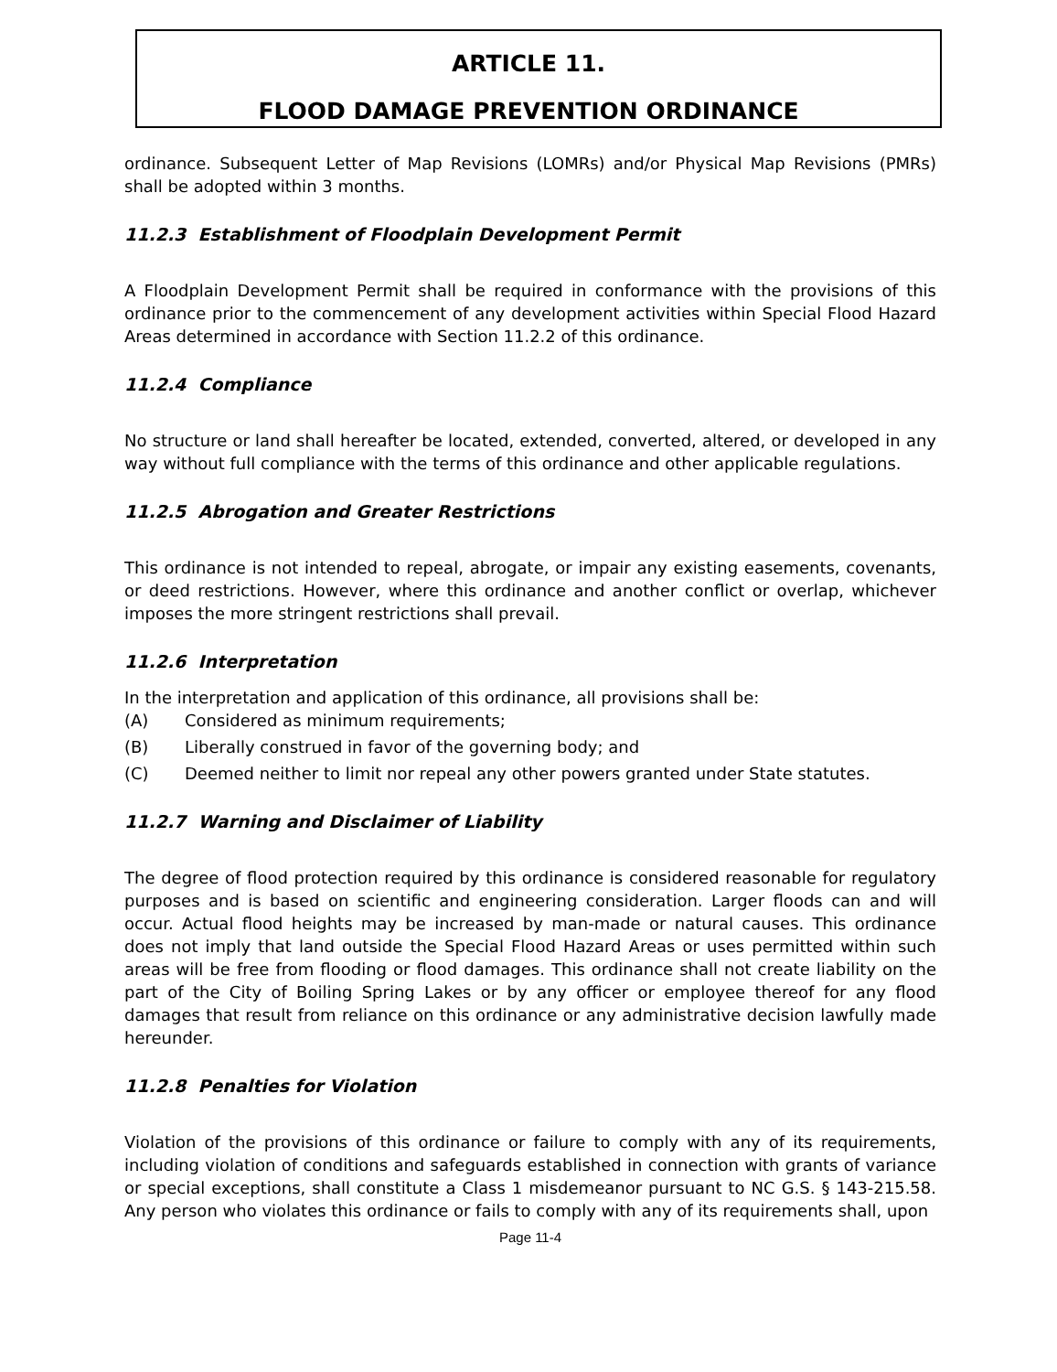ARTICLE 11.
FLOOD DAMAGE PREVENTION ORDINANCE
ordinance. Subsequent Letter of Map Revisions (LOMRs) and/or Physical Map Revisions (PMRs) shall be adopted within 3 months.
11.2.3 Establishment of Floodplain Development Permit
A Floodplain Development Permit shall be required in conformance with the provisions of this ordinance prior to the commencement of any development activities within Special Flood Hazard Areas determined in accordance with Section 11.2.2 of this ordinance.
11.2.4 Compliance
No structure or land shall hereafter be located, extended, converted, altered, or developed in any way without full compliance with the terms of this ordinance and other applicable regulations.
11.2.5 Abrogation and Greater Restrictions
This ordinance is not intended to repeal, abrogate, or impair any existing easements, covenants, or deed restrictions. However, where this ordinance and another conflict or overlap, whichever imposes the more stringent restrictions shall prevail.
11.2.6 Interpretation
In the interpretation and application of this ordinance, all provisions shall be:
(A) Considered as minimum requirements;
(B) Liberally construed in favor of the governing body; and
(C) Deemed neither to limit nor repeal any other powers granted under State statutes.
11.2.7 Warning and Disclaimer of Liability
The degree of flood protection required by this ordinance is considered reasonable for regulatory purposes and is based on scientific and engineering consideration. Larger floods can and will occur. Actual flood heights may be increased by man-made or natural causes. This ordinance does not imply that land outside the Special Flood Hazard Areas or uses permitted within such areas will be free from flooding or flood damages. This ordinance shall not create liability on the part of the City of Boiling Spring Lakes or by any officer or employee thereof for any flood damages that result from reliance on this ordinance or any administrative decision lawfully made hereunder.
11.2.8 Penalties for Violation
Violation of the provisions of this ordinance or failure to comply with any of its requirements, including violation of conditions and safeguards established in connection with grants of variance or special exceptions, shall constitute a Class 1 misdemeanor pursuant to NC G.S. § 143-215.58. Any person who violates this ordinance or fails to comply with any of its requirements shall, upon
Page 11-4